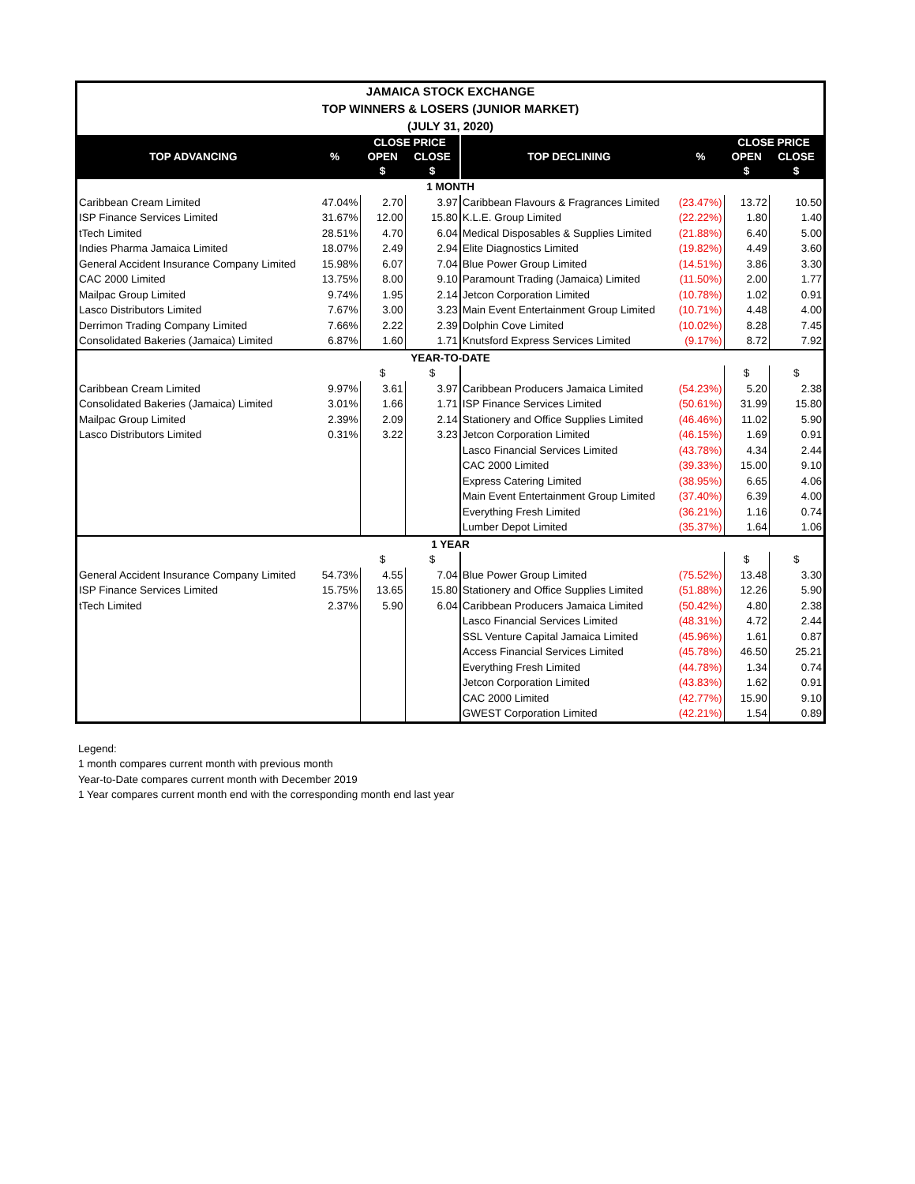| JAMAICA STOCK EXCHANGE TOP WINNERS & LOSERS (JUNIOR MARKET) (JULY 31, 2020) | | | | | | | |
| --- | --- | --- | --- | --- | --- | --- | --- |
| TOP ADVANCING | % | CLOSE PRICE | | TOP DECLINING | % | CLOSE PRICE | |
| | | OPEN | CLOSE | | | OPEN | CLOSE |
| | | $ | $ | | | $ | $ |
| 1 MONTH | | | | | | | |
| Caribbean Cream Limited | 47.04% | 2.70 | 3.97 | Caribbean Flavours & Fragrances Limited | (23.47%) | 13.72 | 10.50 |
| ISP Finance Services Limited | 31.67% | 12.00 | 15.80 | K.L.E. Group Limited | (22.22%) | 1.80 | 1.40 |
| tTech Limited | 28.51% | 4.70 | 6.04 | Medical Disposables & Supplies Limited | (21.88%) | 6.40 | 5.00 |
| Indies Pharma Jamaica Limited | 18.07% | 2.49 | 2.94 | Elite Diagnostics Limited | (19.82%) | 4.49 | 3.60 |
| General Accident Insurance Company Limited | 15.98% | 6.07 | 7.04 | Blue Power Group Limited | (14.51%) | 3.86 | 3.30 |
| CAC 2000 Limited | 13.75% | 8.00 | 9.10 | Paramount Trading (Jamaica) Limited | (11.50%) | 2.00 | 1.77 |
| Mailpac Group Limited | 9.74% | 1.95 | 2.14 | Jetcon Corporation Limited | (10.78%) | 1.02 | 0.91 |
| Lasco Distributors Limited | 7.67% | 3.00 | 3.23 | Main Event Entertainment Group Limited | (10.71%) | 4.48 | 4.00 |
| Derrimon Trading Company Limited | 7.66% | 2.22 | 2.39 | Dolphin Cove Limited | (10.02%) | 8.28 | 7.45 |
| Consolidated Bakeries (Jamaica) Limited | 6.87% | 1.60 | 1.71 | Knutsford Express Services Limited | (9.17%) | 8.72 | 7.92 |
| YEAR-TO-DATE | | | | | | | |
| | | $ | $ | | | $ | $ |
| Caribbean Cream Limited | 9.97% | 3.61 | 3.97 | Caribbean Producers Jamaica Limited | (54.23%) | 5.20 | 2.38 |
| Consolidated Bakeries (Jamaica) Limited | 3.01% | 1.66 | 1.71 | ISP Finance Services Limited | (50.61%) | 31.99 | 15.80 |
| Mailpac Group Limited | 2.39% | 2.09 | 2.14 | Stationery and Office Supplies Limited | (46.46%) | 11.02 | 5.90 |
| Lasco Distributors Limited | 0.31% | 3.22 | 3.23 | Jetcon Corporation Limited | (46.15%) | 1.69 | 0.91 |
| | | | | Lasco Financial Services Limited | (43.78%) | 4.34 | 2.44 |
| | | | | CAC 2000 Limited | (39.33%) | 15.00 | 9.10 |
| | | | | Express Catering Limited | (38.95%) | 6.65 | 4.06 |
| | | | | Main Event Entertainment Group Limited | (37.40%) | 6.39 | 4.00 |
| | | | | Everything Fresh Limited | (36.21%) | 1.16 | 0.74 |
| | | | | Lumber Depot Limited | (35.37%) | 1.64 | 1.06 |
| 1 YEAR | | | | | | | |
| | | $ | $ | | | $ | $ |
| General Accident Insurance Company Limited | 54.73% | 4.55 | 7.04 | Blue Power Group Limited | (75.52%) | 13.48 | 3.30 |
| ISP Finance Services Limited | 15.75% | 13.65 | 15.80 | Stationery and Office Supplies Limited | (51.88%) | 12.26 | 5.90 |
| tTech Limited | 2.37% | 5.90 | 6.04 | Caribbean Producers Jamaica Limited | (50.42%) | 4.80 | 2.38 |
| | | | | Lasco Financial Services Limited | (48.31%) | 4.72 | 2.44 |
| | | | | SSL Venture Capital Jamaica Limited | (45.96%) | 1.61 | 0.87 |
| | | | | Access Financial Services Limited | (45.78%) | 46.50 | 25.21 |
| | | | | Everything Fresh Limited | (44.78%) | 1.34 | 0.74 |
| | | | | Jetcon Corporation Limited | (43.83%) | 1.62 | 0.91 |
| | | | | CAC 2000 Limited | (42.77%) | 15.90 | 9.10 |
| | | | | GWEST Corporation Limited | (42.21%) | 1.54 | 0.89 |
Legend:
1 month compares current month with previous month
Year-to-Date compares current month with December 2019
1 Year compares current month end with the corresponding month end last year